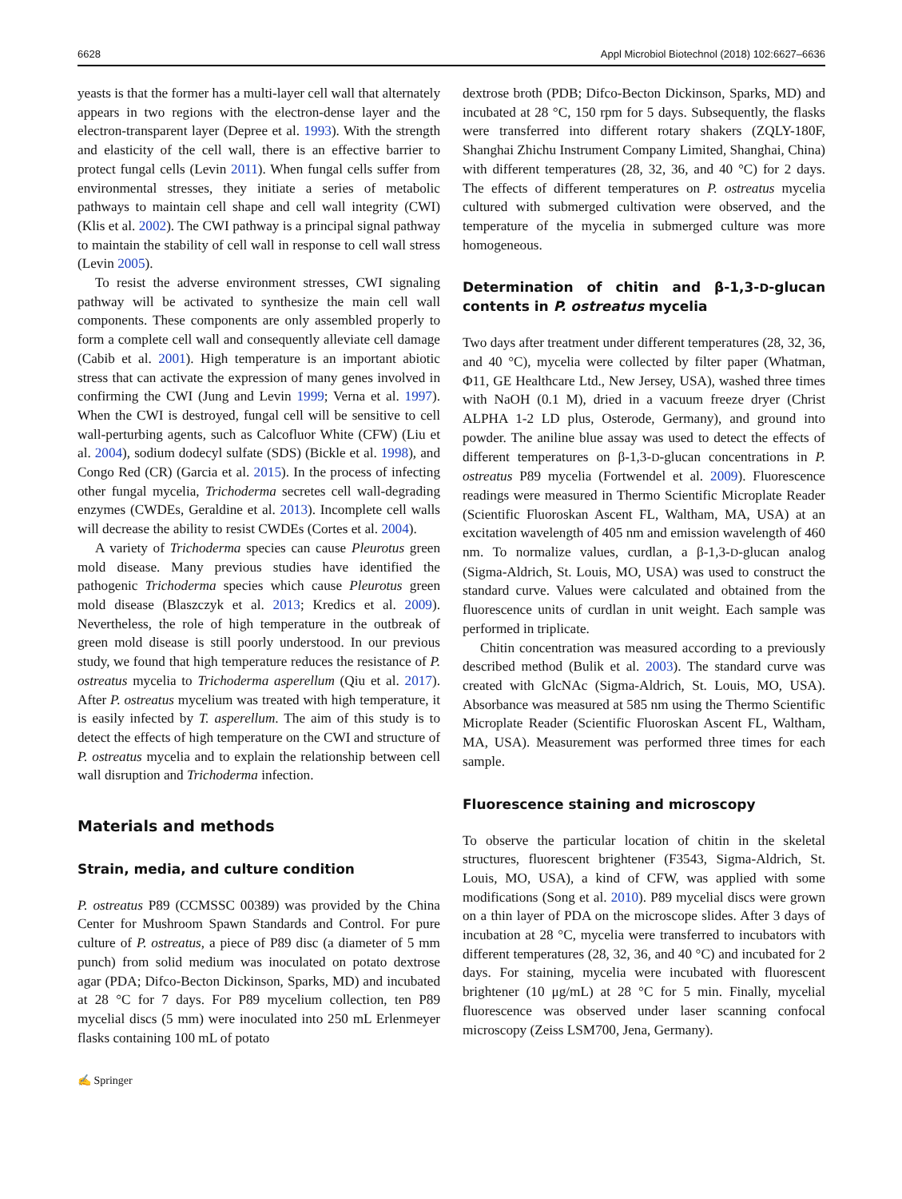6628 Appl Microbiol Biotechnol (2018) 102:6627–6636
yeasts is that the former has a multi-layer cell wall that alternately appears in two regions with the electron-dense layer and the electron-transparent layer (Depree et al. 1993). With the strength and elasticity of the cell wall, there is an effective barrier to protect fungal cells (Levin 2011). When fungal cells suffer from environmental stresses, they initiate a series of metabolic pathways to maintain cell shape and cell wall integrity (CWI) (Klis et al. 2002). The CWI pathway is a principal signal pathway to maintain the stability of cell wall in response to cell wall stress (Levin 2005).
To resist the adverse environment stresses, CWI signaling pathway will be activated to synthesize the main cell wall components. These components are only assembled properly to form a complete cell wall and consequently alleviate cell damage (Cabib et al. 2001). High temperature is an important abiotic stress that can activate the expression of many genes involved in confirming the CWI (Jung and Levin 1999; Verna et al. 1997). When the CWI is destroyed, fungal cell will be sensitive to cell wall-perturbing agents, such as Calcofluor White (CFW) (Liu et al. 2004), sodium dodecyl sulfate (SDS) (Bickle et al. 1998), and Congo Red (CR) (Garcia et al. 2015). In the process of infecting other fungal mycelia, Trichoderma secretes cell wall-degrading enzymes (CWDEs, Geraldine et al. 2013). Incomplete cell walls will decrease the ability to resist CWDEs (Cortes et al. 2004).
A variety of Trichoderma species can cause Pleurotus green mold disease. Many previous studies have identified the pathogenic Trichoderma species which cause Pleurotus green mold disease (Blaszczyk et al. 2013; Kredics et al. 2009). Nevertheless, the role of high temperature in the outbreak of green mold disease is still poorly understood. In our previous study, we found that high temperature reduces the resistance of P. ostreatus mycelia to Trichoderma asperellum (Qiu et al. 2017). After P. ostreatus mycelium was treated with high temperature, it is easily infected by T. asperellum. The aim of this study is to detect the effects of high temperature on the CWI and structure of P. ostreatus mycelia and to explain the relationship between cell wall disruption and Trichoderma infection.
Materials and methods
Strain, media, and culture condition
P. ostreatus P89 (CCMSSC 00389) was provided by the China Center for Mushroom Spawn Standards and Control. For pure culture of P. ostreatus, a piece of P89 disc (a diameter of 5 mm punch) from solid medium was inoculated on potato dextrose agar (PDA; Difco-Becton Dickinson, Sparks, MD) and incubated at 28 °C for 7 days. For P89 mycelium collection, ten P89 mycelial discs (5 mm) were inoculated into 250 mL Erlenmeyer flasks containing 100 mL of potato
✍ Springer
dextrose broth (PDB; Difco-Becton Dickinson, Sparks, MD) and incubated at 28 °C, 150 rpm for 5 days. Subsequently, the flasks were transferred into different rotary shakers (ZQLY-180F, Shanghai Zhichu Instrument Company Limited, Shanghai, China) with different temperatures (28, 32, 36, and 40 °C) for 2 days. The effects of different temperatures on P. ostreatus mycelia cultured with submerged cultivation were observed, and the temperature of the mycelia in submerged culture was more homogeneous.
Determination of chitin and β-1,3-D-glucan contents in P. ostreatus mycelia
Two days after treatment under different temperatures (28, 32, 36, and 40 °C), mycelia were collected by filter paper (Whatman, Φ11, GE Healthcare Ltd., New Jersey, USA), washed three times with NaOH (0.1 M), dried in a vacuum freeze dryer (Christ ALPHA 1-2 LD plus, Osterode, Germany), and ground into powder. The aniline blue assay was used to detect the effects of different temperatures on β-1,3-D-glucan concentrations in P. ostreatus P89 mycelia (Fortwendel et al. 2009). Fluorescence readings were measured in Thermo Scientific Microplate Reader (Scientific Fluoroskan Ascent FL, Waltham, MA, USA) at an excitation wavelength of 405 nm and emission wavelength of 460 nm. To normalize values, curdlan, a β-1,3-D-glucan analog (Sigma-Aldrich, St. Louis, MO, USA) was used to construct the standard curve. Values were calculated and obtained from the fluorescence units of curdlan in unit weight. Each sample was performed in triplicate.
Chitin concentration was measured according to a previously described method (Bulik et al. 2003). The standard curve was created with GlcNAc (Sigma-Aldrich, St. Louis, MO, USA). Absorbance was measured at 585 nm using the Thermo Scientific Microplate Reader (Scientific Fluoroskan Ascent FL, Waltham, MA, USA). Measurement was performed three times for each sample.
Fluorescence staining and microscopy
To observe the particular location of chitin in the skeletal structures, fluorescent brightener (F3543, Sigma-Aldrich, St. Louis, MO, USA), a kind of CFW, was applied with some modifications (Song et al. 2010). P89 mycelial discs were grown on a thin layer of PDA on the microscope slides. After 3 days of incubation at 28 °C, mycelia were transferred to incubators with different temperatures (28, 32, 36, and 40 °C) and incubated for 2 days. For staining, mycelia were incubated with fluorescent brightener (10 μg/mL) at 28 °C for 5 min. Finally, mycelial fluorescence was observed under laser scanning confocal microscopy (Zeiss LSM700, Jena, Germany).